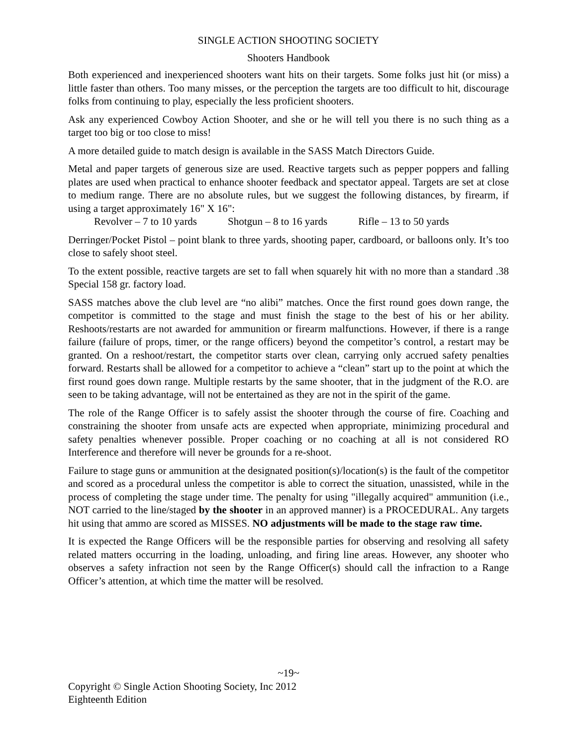SINGLE ACTION SHOOTING SOCIETY
Shooters Handbook
Both experienced and inexperienced shooters want hits on their targets. Some folks just hit (or miss) a little faster than others. Too many misses, or the perception the targets are too difficult to hit, discourage folks from continuing to play, especially the less proficient shooters.
Ask any experienced Cowboy Action Shooter, and she or he will tell you there is no such thing as a target too big or too close to miss!
A more detailed guide to match design is available in the SASS Match Directors Guide.
Metal and paper targets of generous size are used. Reactive targets such as pepper poppers and falling plates are used when practical to enhance shooter feedback and spectator appeal. Targets are set at close to medium range. There are no absolute rules, but we suggest the following distances, by firearm, if using a target approximately 16" X 16":
Revolver – 7 to 10 yards Shotgun – 8 to 16 yards Rifle – 13 to 50 yards
Derringer/Pocket Pistol – point blank to three yards, shooting paper, cardboard, or balloons only. It’s too close to safely shoot steel.
To the extent possible, reactive targets are set to fall when squarely hit with no more than a standard .38 Special 158 gr. factory load.
SASS matches above the club level are “no alibi” matches. Once the first round goes down range, the competitor is committed to the stage and must finish the stage to the best of his or her ability. Reshoots/restarts are not awarded for ammunition or firearm malfunctions. However, if there is a range failure (failure of props, timer, or the range officers) beyond the competitor’s control, a restart may be granted. On a reshoot/restart, the competitor starts over clean, carrying only accrued safety penalties forward. Restarts shall be allowed for a competitor to achieve a “clean” start up to the point at which the first round goes down range. Multiple restarts by the same shooter, that in the judgment of the R.O. are seen to be taking advantage, will not be entertained as they are not in the spirit of the game.
The role of the Range Officer is to safely assist the shooter through the course of fire. Coaching and constraining the shooter from unsafe acts are expected when appropriate, minimizing procedural and safety penalties whenever possible. Proper coaching or no coaching at all is not considered RO Interference and therefore will never be grounds for a re-shoot.
Failure to stage guns or ammunition at the designated position(s)/location(s) is the fault of the competitor and scored as a procedural unless the competitor is able to correct the situation, unassisted, while in the process of completing the stage under time. The penalty for using "illegally acquired" ammunition (i.e., NOT carried to the line/staged by the shooter in an approved manner) is a PROCEDURAL. Any targets hit using that ammo are scored as MISSES. NO adjustments will be made to the stage raw time.
It is expected the Range Officers will be the responsible parties for observing and resolving all safety related matters occurring in the loading, unloading, and firing line areas. However, any shooter who observes a safety infraction not seen by the Range Officer(s) should call the infraction to a Range Officer’s attention, at which time the matter will be resolved.
~19~
Copyright © Single Action Shooting Society, Inc 2012
Eighteenth Edition